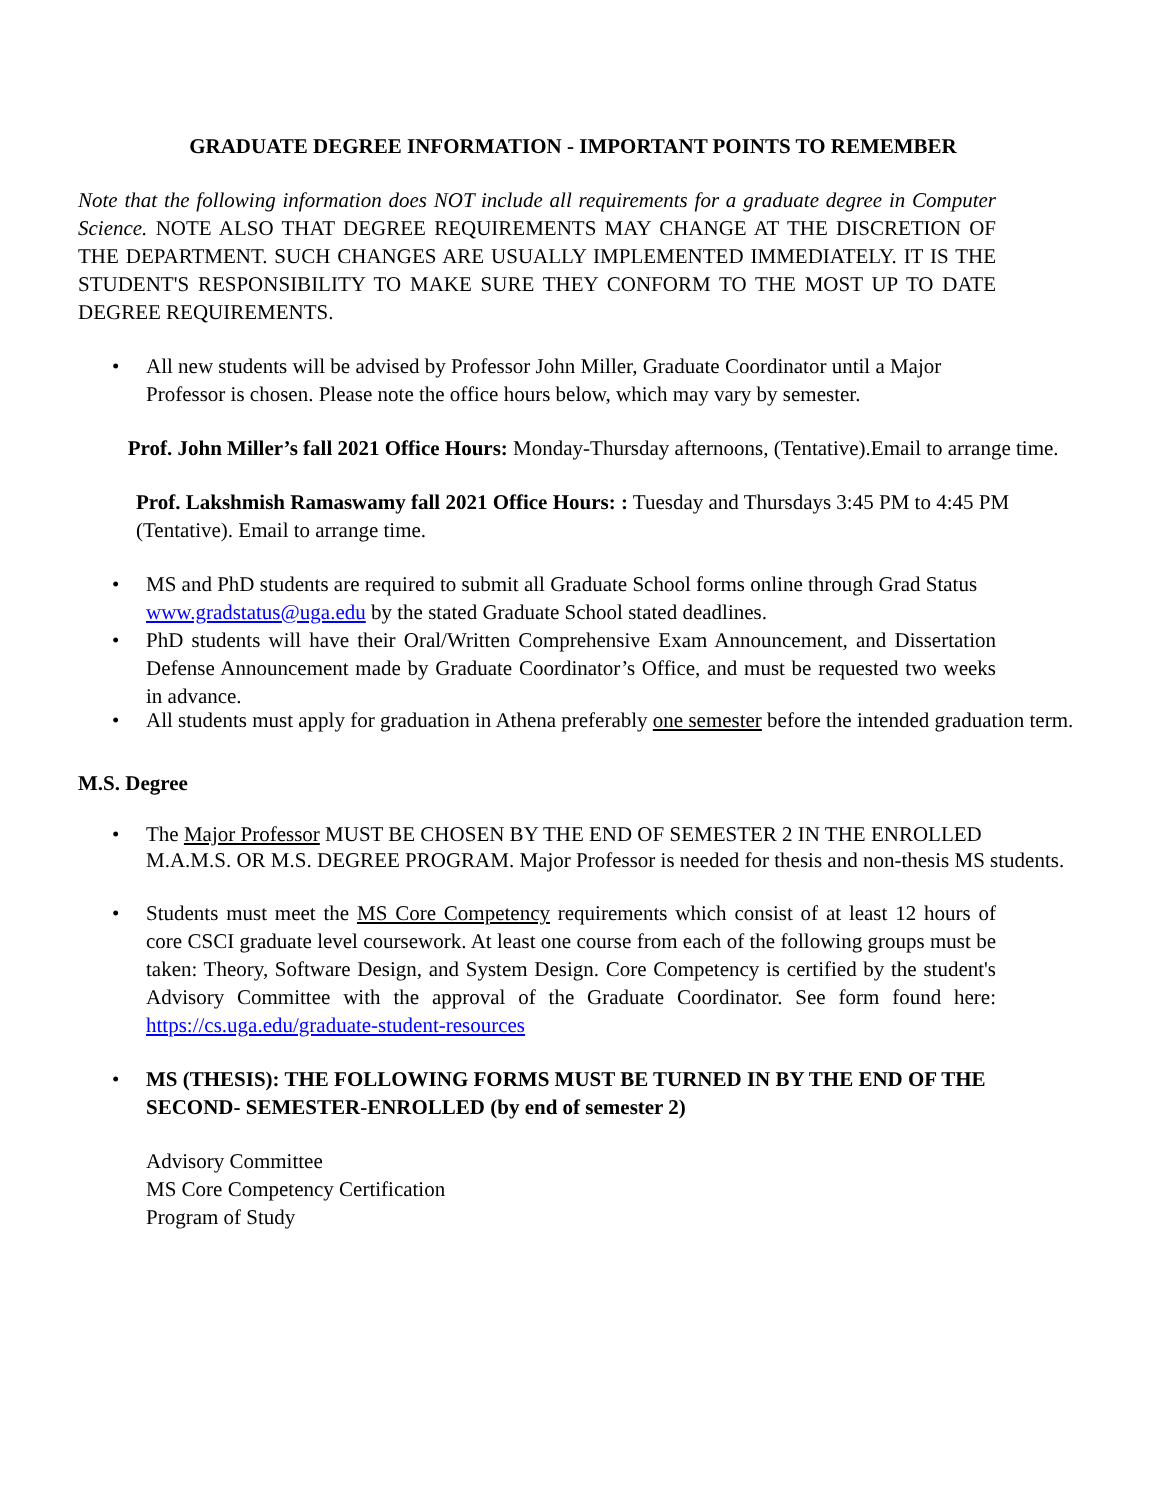GRADUATE DEGREE INFORMATION - IMPORTANT POINTS TO REMEMBER
Note that the following information does NOT include all requirements for a graduate degree in Computer Science. NOTE ALSO THAT DEGREE REQUIREMENTS MAY CHANGE AT THE DISCRETION OF THE DEPARTMENT. SUCH CHANGES ARE USUALLY IMPLEMENTED IMMEDIATELY. IT IS THE STUDENT'S RESPONSIBILITY TO MAKE SURE THEY CONFORM TO THE MOST UP TO DATE DEGREE REQUIREMENTS.
• All new students will be advised by Professor John Miller, Graduate Coordinator until a Major Professor is chosen. Please note the office hours below, which may vary by semester.
Prof. John Miller’s fall 2021 Office Hours: Monday-Thursday afternoons, (Tentative).Email to arrange time.
Prof. Lakshmish Ramaswamy fall 2021 Office Hours: : Tuesday and Thursdays 3:45 PM to 4:45 PM (Tentative). Email to arrange time.
• MS and PhD students are required to submit all Graduate School forms online through Grad Status www.gradstatus@uga.edu by the stated Graduate School stated deadlines.
• PhD students will have their Oral/Written Comprehensive Exam Announcement, and Dissertation Defense Announcement made by Graduate Coordinator’s Office, and must be requested two weeks in advance.
• All students must apply for graduation in Athena preferably one semester before the intended graduation term.
M.S. Degree
• The Major Professor MUST BE CHOSEN BY THE END OF SEMESTER 2 IN THE ENROLLED M.A.M.S. OR M.S. DEGREE PROGRAM. Major Professor is needed for thesis and non-thesis MS students.
• Students must meet the MS Core Competency requirements which consist of at least 12 hours of core CSCI graduate level coursework. At least one course from each of the following groups must be taken: Theory, Software Design, and System Design. Core Competency is certified by the student's Advisory Committee with the approval of the Graduate Coordinator. See form found here: https://cs.uga.edu/graduate-student-resources
• MS (THESIS): THE FOLLOWING FORMS MUST BE TURNED IN BY THE END OF THE SECOND- SEMESTER-ENROLLED (by end of semester 2)
Advisory Committee
MS Core Competency Certification
Program of Study